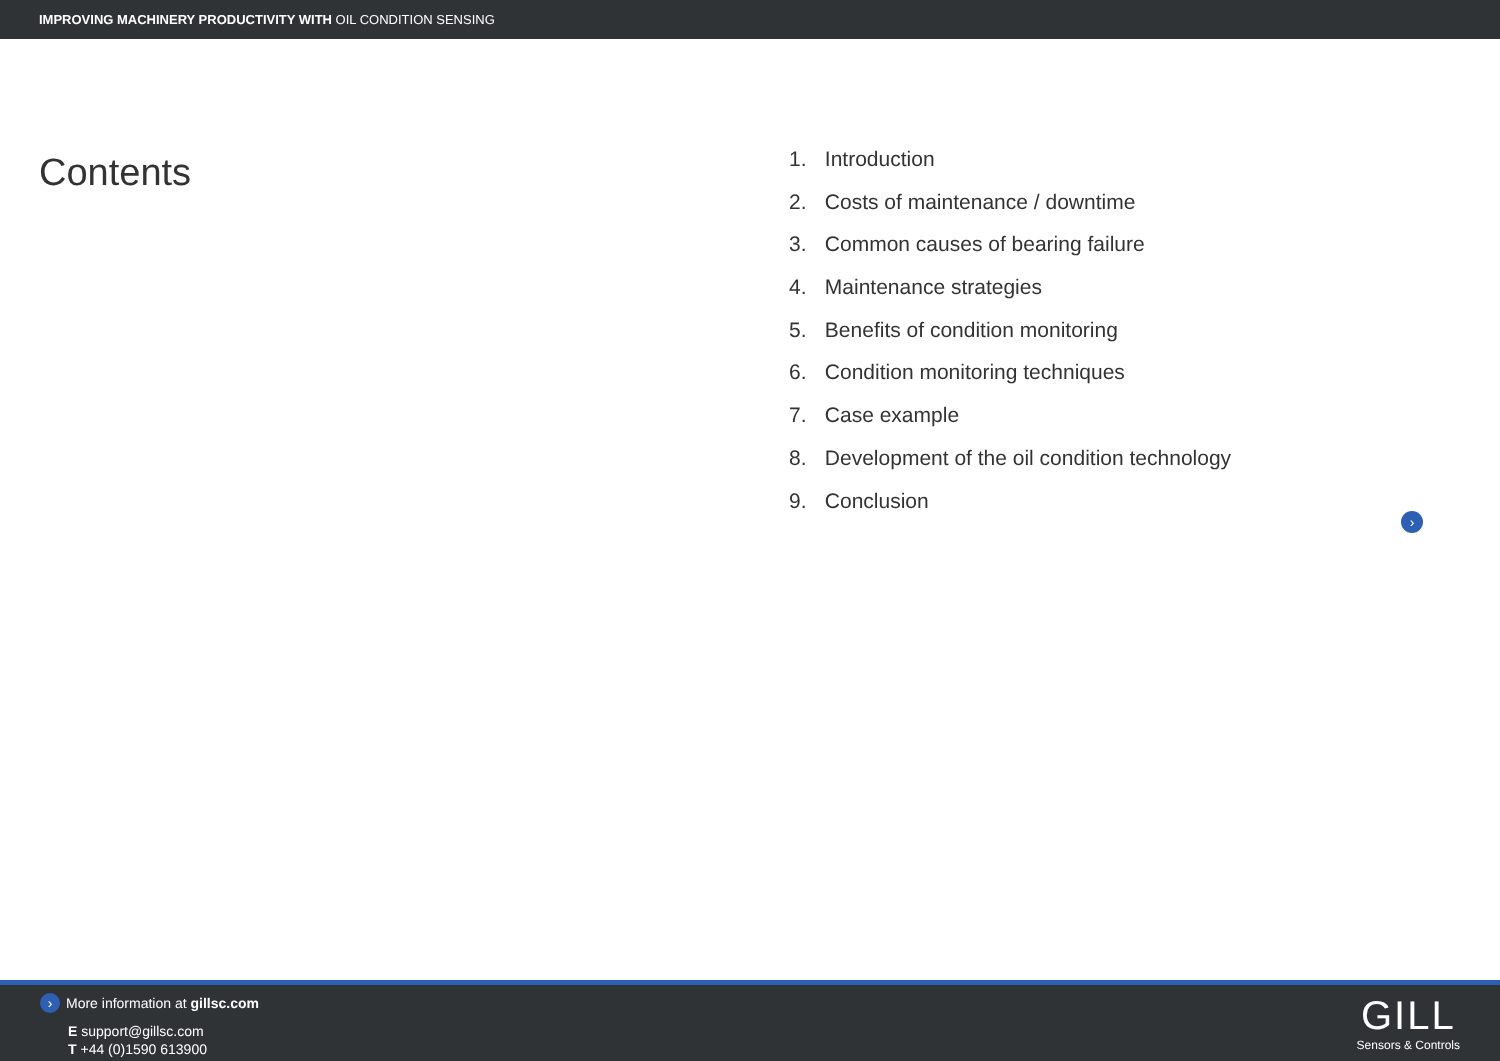IMPROVING MACHINERY PRODUCTIVITY WITH OIL CONDITION SENSING
Contents
1. Introduction
2. Costs of maintenance / downtime
3. Common causes of bearing failure
4. Maintenance strategies
5. Benefits of condition monitoring
6. Condition monitoring techniques
7. Case example
8. Development of the oil condition technology
9. Conclusion
›
› More information at gillsc.com
E support@gillsc.com
T +44 (0)1590 613900
GILL
Sensors & Controls